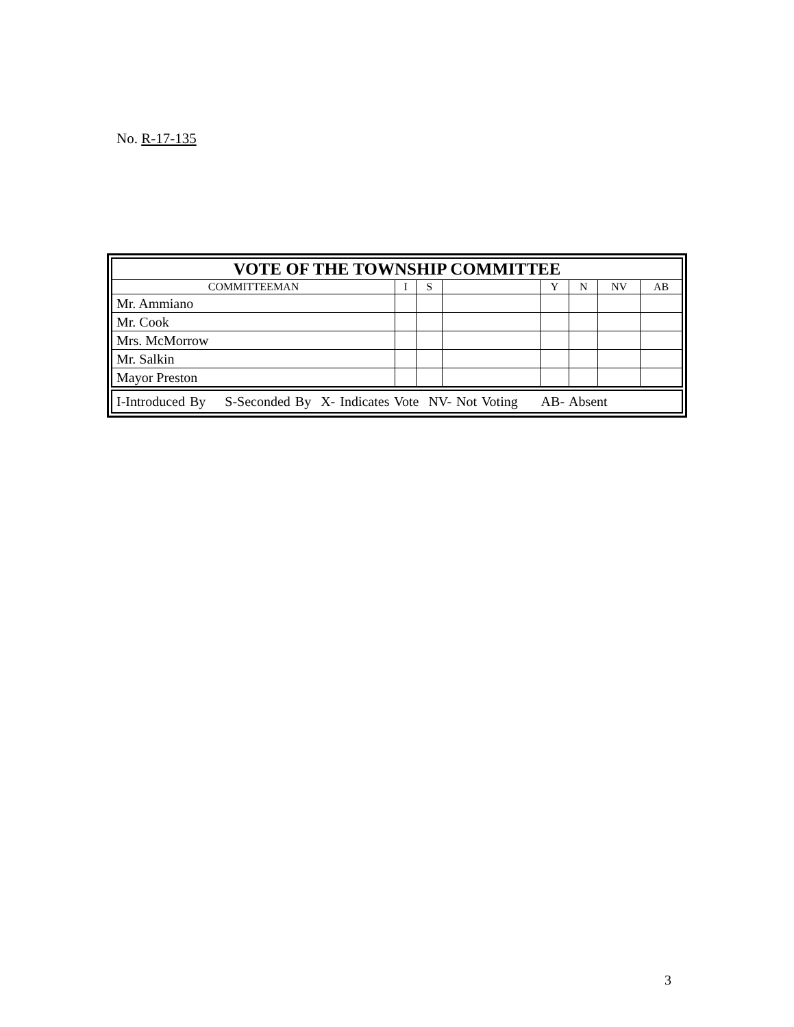No. R-17-135
| VOTE OF THE TOWNSHIP COMMITTEE | | | | | | | |
| --- | --- | --- | --- | --- | --- | --- | --- |
| COMMITTEEMAN | I | S | | Y | N | NV | AB |
| Mr. Ammiano | | | | | | | |
| Mr. Cook | | | | | | | |
| Mrs. McMorrow | | | | | | | |
| Mr. Salkin | | | | | | | |
| Mayor Preston | | | | | | | |
I-Introduced By S-Seconded By X- Indicates Vote NV- Not Voting AB- Absent
3